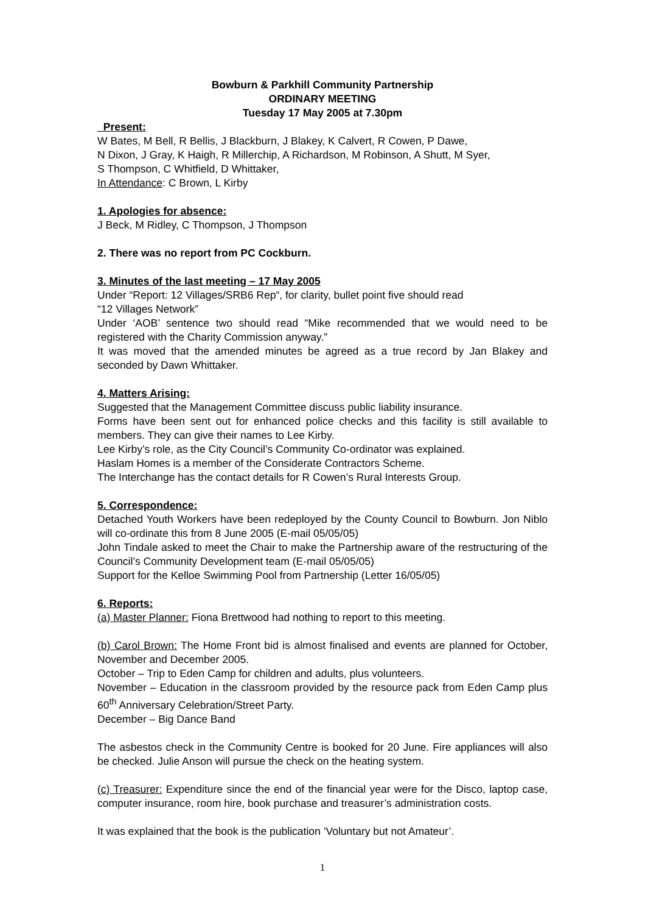Bowburn & Parkhill Community Partnership
ORDINARY MEETING
Tuesday 17 May 2005 at 7.30pm
Present:
W Bates, M Bell, R Bellis, J Blackburn, J Blakey, K Calvert, R Cowen, P Dawe,
N Dixon, J Gray, K Haigh, R Millerchip, A Richardson, M Robinson, A Shutt, M Syer,
S Thompson, C Whitfield, D Whittaker,
In Attendance: C Brown, L Kirby
1. Apologies for absence:
J Beck, M Ridley, C Thompson, J Thompson
2. There was no report from PC Cockburn.
3. Minutes of the last meeting – 17 May 2005
Under “Report: 12 Villages/SRB6 Rep“, for clarity, bullet point five should read
“12 Villages Network”
Under ‘AOB’ sentence two should read “Mike recommended that we would need to be registered with the Charity Commission anyway.”
It was moved that the amended minutes be agreed as a true record by Jan Blakey and seconded by Dawn Whittaker.
4. Matters Arising:
Suggested that the Management Committee discuss public liability insurance.
Forms have been sent out for enhanced police checks and this facility is still available to members. They can give their names to Lee Kirby.
Lee Kirby’s role, as the City Council’s Community Co-ordinator was explained.
Haslam Homes is a member of the Considerate Contractors Scheme.
The Interchange has the contact details for R Cowen’s Rural Interests Group.
5. Correspondence:
Detached Youth Workers have been redeployed by the County Council to Bowburn. Jon Niblo will co-ordinate this from 8 June 2005 (E-mail 05/05/05)
John Tindale asked to meet the Chair to make the Partnership aware of the restructuring of the Council’s Community Development team (E-mail 05/05/05)
Support for the Kelloe Swimming Pool from Partnership (Letter 16/05/05)
6. Reports:
(a) Master Planner: Fiona Brettwood had nothing to report to this meeting.
(b) Carol Brown: The Home Front bid is almost finalised and events are planned for October, November and December 2005.
October – Trip to Eden Camp for children and adults, plus volunteers.
November – Education in the classroom provided by the resource pack from Eden Camp plus 60<sup>th</sup> Anniversary Celebration/Street Party.
December – Big Dance Band
The asbestos check in the Community Centre is booked for 20 June. Fire appliances will also be checked. Julie Anson will pursue the check on the heating system.
(c) Treasurer: Expenditure since the end of the financial year were for the Disco, laptop case, computer insurance, room hire, book purchase and treasurer’s administration costs.
It was explained that the book is the publication ‘Voluntary but not Amateur’.
1